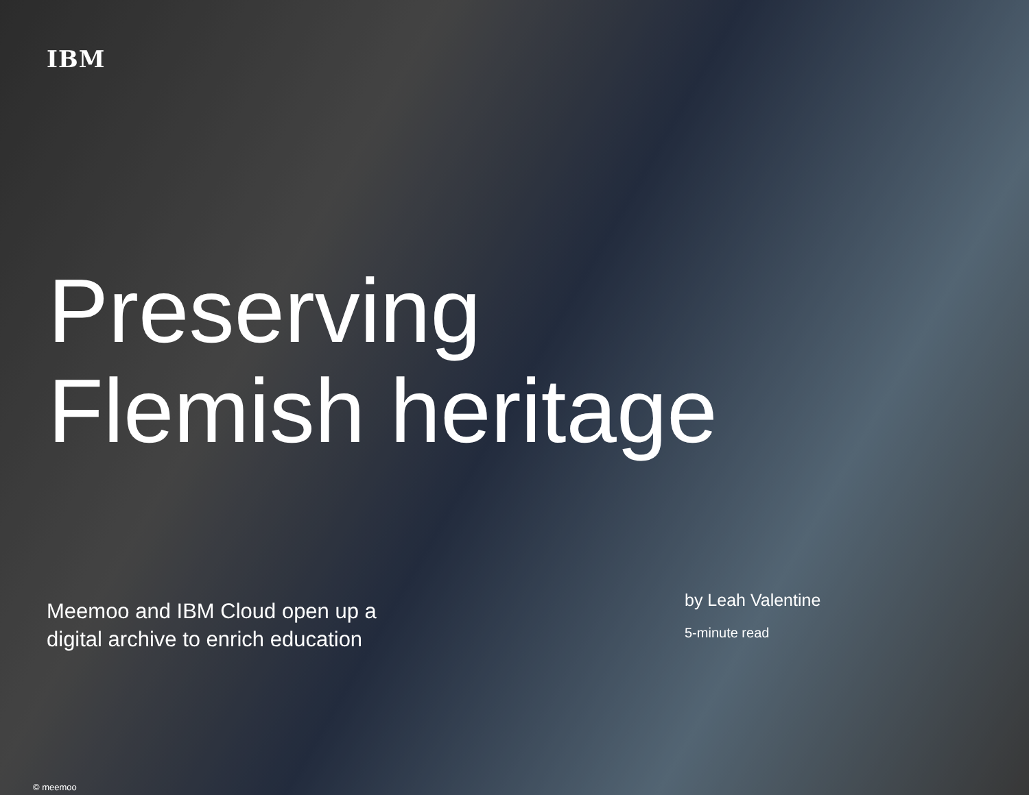IBM
Preserving
Flemish heritage
Meemoo and IBM Cloud open up a
digital archive to enrich education
by Leah Valentine
5-minute read
© meemoo